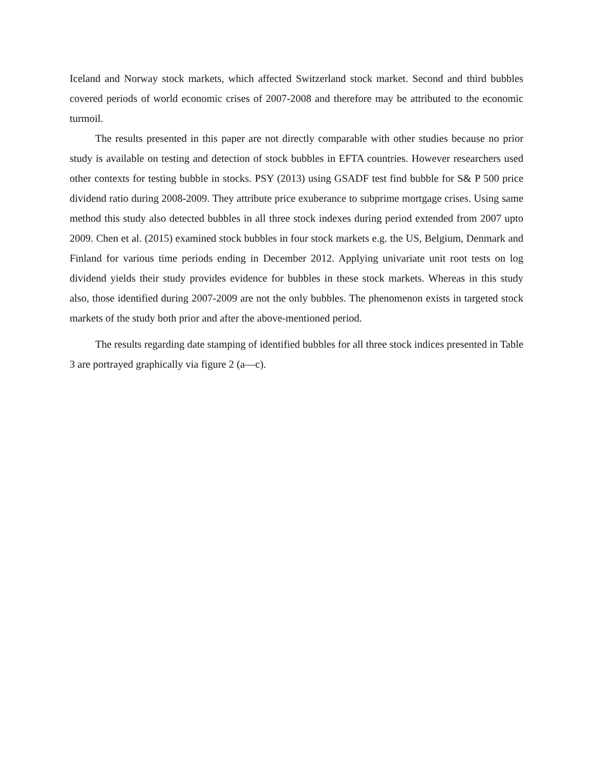Iceland and Norway stock markets, which affected Switzerland stock market. Second and third bubbles covered periods of world economic crises of 2007-2008 and therefore may be attributed to the economic turmoil.
The results presented in this paper are not directly comparable with other studies because no prior study is available on testing and detection of stock bubbles in EFTA countries. However researchers used other contexts for testing bubble in stocks. PSY (2013) using GSADF test find bubble for S& P 500 price dividend ratio during 2008-2009. They attribute price exuberance to subprime mortgage crises. Using same method this study also detected bubbles in all three stock indexes during period extended from 2007 upto 2009. Chen et al. (2015) examined stock bubbles in four stock markets e.g. the US, Belgium, Denmark and Finland for various time periods ending in December 2012. Applying univariate unit root tests on log dividend yields their study provides evidence for bubbles in these stock markets. Whereas in this study also, those identified during 2007-2009 are not the only bubbles. The phenomenon exists in targeted stock markets of the study both prior and after the above-mentioned period.
The results regarding date stamping of identified bubbles for all three stock indices presented in Table 3 are portrayed graphically via figure 2 (a—c).